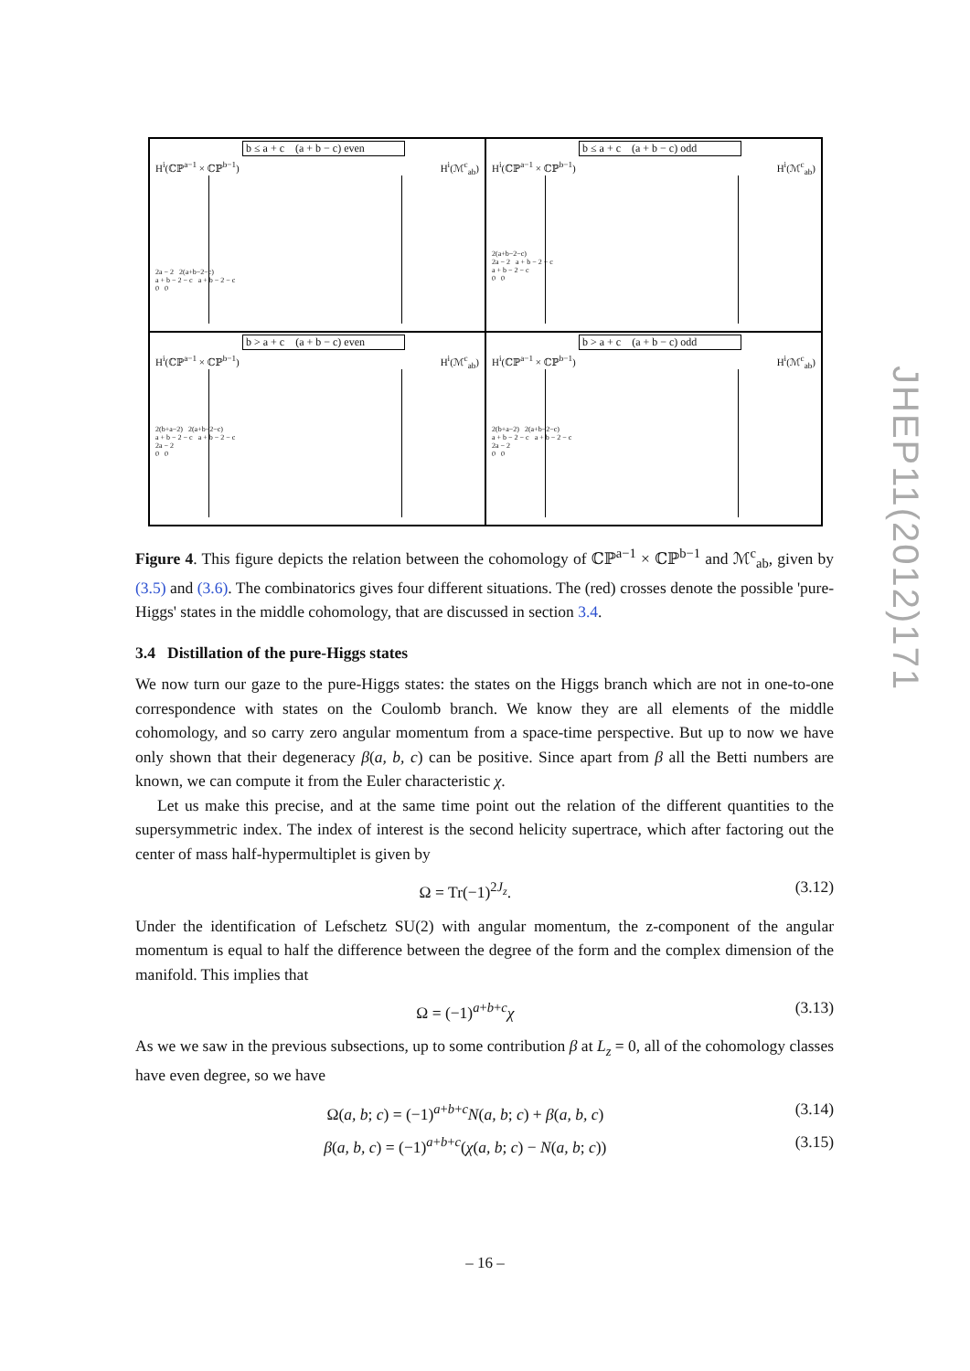b ≤ a + c (a + b − c) even
H<sup>i</sup>(ℂℙ<sup>a−1</sup> × ℂℙ<sup>b−1</sup>) H<sup>i</sup>(ℳ<sup>c</sup><sub>ab</sub>)
2a − 2 2(a+b−2−c)
a + b − 2 − c a + b − 2 − c
0 0
b ≤ a + c (a + b − c) odd
H<sup>i</sup>(ℂℙ<sup>a−1</sup> × ℂℙ<sup>b−1</sup>) H<sup>i</sup>(ℳ<sup>c</sup><sub>ab</sub>)
2(a+b−2−c)
2a − 2 a + b − 2 − c
a + b − 2 − c
0 0
b > a + c (a + b − c) even
H<sup>i</sup>(ℂℙ<sup>a−1</sup> × ℂℙ<sup>b−1</sup>) H<sup>i</sup>(ℳ<sup>c</sup><sub>ab</sub>)
2(b+a−2) 2(a+b−2−c)
a + b − 2 − c a + b − 2 − c
2a − 2
0 0
b > a + c (a + b − c) odd
H<sup>i</sup>(ℂℙ<sup>a−1</sup> × ℂℙ<sup>b−1</sup>) H<sup>i</sup>(ℳ<sup>c</sup><sub>ab</sub>)
2(b+a−2) 2(a+b−2−c)
a + b − 2 − c a + b − 2 − c
2a − 2
0 0
Figure 4. This figure depicts the relation between the cohomology of ℂℙ<sup>a−1</sup> × ℂℙ<sup>b−1</sup> and ℳ<sup>c</sup><sub>ab</sub>, given by (3.5) and (3.6). The combinatorics gives four different situations. The (red) crosses denote the possible 'pure-Higgs' states in the middle cohomology, that are discussed in section 3.4.
3.4 Distillation of the pure-Higgs states
We now turn our gaze to the pure-Higgs states: the states on the Higgs branch which are not in one-to-one correspondence with states on the Coulomb branch. We know they are all elements of the middle cohomology, and so carry zero angular momentum from a space-time perspective. But up to now we have only shown that their degeneracy β(a, b, c) can be positive. Since apart from β all the Betti numbers are known, we can compute it from the Euler characteristic χ.
Let us make this precise, and at the same time point out the relation of the different quantities to the supersymmetric index. The index of interest is the second helicity supertrace, which after factoring out the center of mass half-hypermultiplet is given by
Ω = Tr(−1)<sup>2J<sub>z</sub></sup>. (3.12)
Under the identification of Lefschetz SU(2) with angular momentum, the z-component of the angular momentum is equal to half the difference between the degree of the form and the complex dimension of the manifold. This implies that
Ω = (−1)<sup>a+b+c</sup>χ (3.13)
As we we saw in the previous subsections, up to some contribution β at L<sub>z</sub> = 0, all of the cohomology classes have even degree, so we have
Ω(a, b; c) = (−1)<sup>a+b+c</sup>N(a, b; c) + β(a, b, c) (3.14)
β(a, b, c) = (−1)<sup>a+b+c</sup>(χ(a, b; c) − N(a, b; c)) (3.15)
JHEP11(2012)171
– 16 –